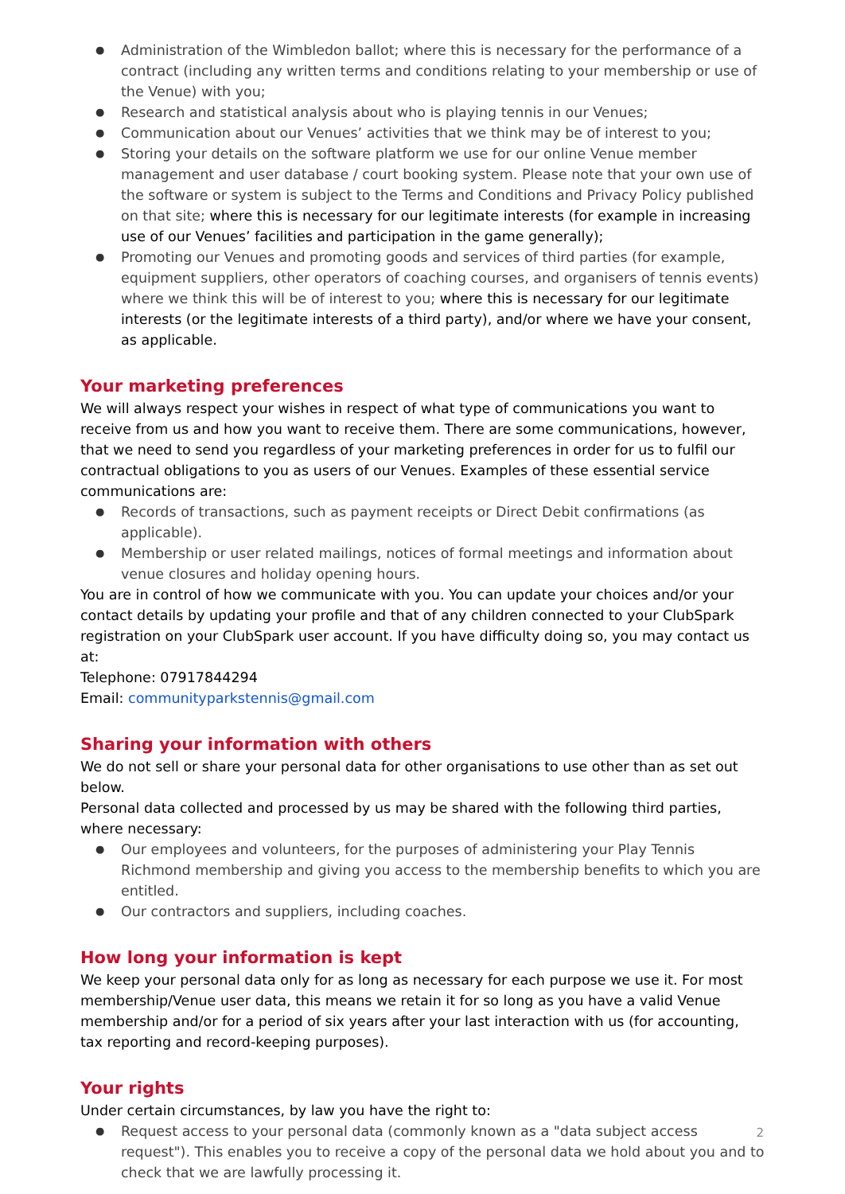Administration of the Wimbledon ballot; where this is necessary for the performance of a contract (including any written terms and conditions relating to your membership or use of the Venue) with you;
Research and statistical analysis about who is playing tennis in our Venues;
Communication about our Venues’ activities that we think may be of interest to you;
Storing your details on the software platform we use for our online Venue member management and user database / court booking system. Please note that your own use of the software or system is subject to the Terms and Conditions and Privacy Policy published on that site; where this is necessary for our legitimate interests (for example in increasing use of our Venues’ facilities and participation in the game generally);
Promoting our Venues and promoting goods and services of third parties (for example, equipment suppliers, other operators of coaching courses, and organisers of tennis events) where we think this will be of interest to you; where this is necessary for our legitimate interests (or the legitimate interests of a third party), and/or where we have your consent, as applicable.
Your marketing preferences
We will always respect your wishes in respect of what type of communications you want to receive from us and how you want to receive them. There are some communications, however, that we need to send you regardless of your marketing preferences in order for us to fulfil our contractual obligations to you as users of our Venues. Examples of these essential service communications are:
Records of transactions, such as payment receipts or Direct Debit confirmations (as applicable).
Membership or user related mailings, notices of formal meetings and information about venue closures and holiday opening hours.
You are in control of how we communicate with you. You can update your choices and/or your contact details by updating your profile and that of any children connected to your ClubSpark registration on your ClubSpark user account. If you have difficulty doing so, you may contact us at:
Telephone: 07917844294
Email: communityparkstennis@gmail.com
Sharing your information with others
We do not sell or share your personal data for other organisations to use other than as set out below.
Personal data collected and processed by us may be shared with the following third parties, where necessary:
Our employees and volunteers, for the purposes of administering your Play Tennis Richmond membership and giving you access to the membership benefits to which you are entitled.
Our contractors and suppliers, including coaches.
How long your information is kept
We keep your personal data only for as long as necessary for each purpose we use it. For most membership/Venue user data, this means we retain it for so long as you have a valid Venue membership and/or for a period of six years after your last interaction with us (for accounting, tax reporting and record-keeping purposes).
Your rights
Under certain circumstances, by law you have the right to:
Request access to your personal data (commonly known as a "data subject access request"). This enables you to receive a copy of the personal data we hold about you and to check that we are lawfully processing it.
2